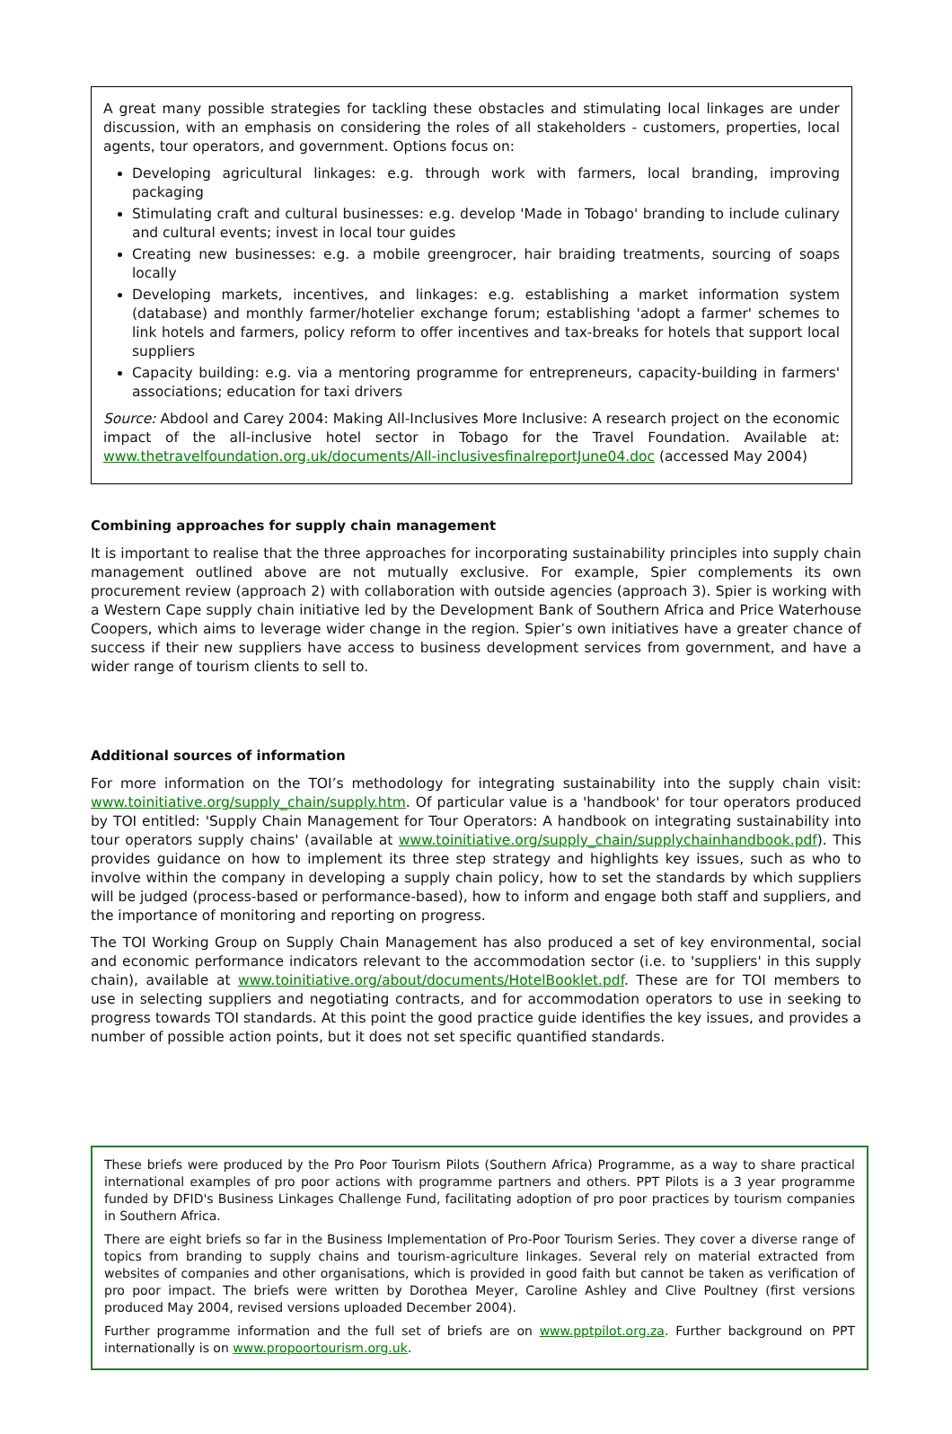A great many possible strategies for tackling these obstacles and stimulating local linkages are under discussion, with an emphasis on considering the roles of all stakeholders - customers, properties, local agents, tour operators, and government. Options focus on:
Developing agricultural linkages: e.g. through work with farmers, local branding, improving packaging
Stimulating craft and cultural businesses: e.g. develop 'Made in Tobago' branding to include culinary and cultural events; invest in local tour guides
Creating new businesses: e.g. a mobile greengrocer, hair braiding treatments, sourcing of soaps locally
Developing markets, incentives, and linkages: e.g. establishing a market information system (database) and monthly farmer/hotelier exchange forum; establishing 'adopt a farmer' schemes to link hotels and farmers, policy reform to offer incentives and tax-breaks for hotels that support local suppliers
Capacity building: e.g. via a mentoring programme for entrepreneurs, capacity-building in farmers' associations; education for taxi drivers
Source: Abdool and Carey 2004: Making All-Inclusives More Inclusive: A research project on the economic impact of the all-inclusive hotel sector in Tobago for the Travel Foundation. Available at: www.thetravelfoundation.org.uk/documents/All-inclusivesfinalreportJune04.doc (accessed May 2004)
Combining approaches for supply chain management
It is important to realise that the three approaches for incorporating sustainability principles into supply chain management outlined above are not mutually exclusive. For example, Spier complements its own procurement review (approach 2) with collaboration with outside agencies (approach 3). Spier is working with a Western Cape supply chain initiative led by the Development Bank of Southern Africa and Price Waterhouse Coopers, which aims to leverage wider change in the region. Spier’s own initiatives have a greater chance of success if their new suppliers have access to business development services from government, and have a wider range of tourism clients to sell to.
Additional sources of information
For more information on the TOI’s methodology for integrating sustainability into the supply chain visit: www.toinitiative.org/supply_chain/supply.htm. Of particular value is a 'handbook' for tour operators produced by TOI entitled: 'Supply Chain Management for Tour Operators: A handbook on integrating sustainability into tour operators supply chains' (available at www.toinitiative.org/supply_chain/supplychainhandbook.pdf). This provides guidance on how to implement its three step strategy and highlights key issues, such as who to involve within the company in developing a supply chain policy, how to set the standards by which suppliers will be judged (process-based or performance-based), how to inform and engage both staff and suppliers, and the importance of monitoring and reporting on progress.
The TOI Working Group on Supply Chain Management has also produced a set of key environmental, social and economic performance indicators relevant to the accommodation sector (i.e. to 'suppliers' in this supply chain), available at www.toinitiative.org/about/documents/HotelBooklet.pdf. These are for TOI members to use in selecting suppliers and negotiating contracts, and for accommodation operators to use in seeking to progress towards TOI standards. At this point the good practice guide identifies the key issues, and provides a number of possible action points, but it does not set specific quantified standards.
These briefs were produced by the Pro Poor Tourism Pilots (Southern Africa) Programme, as a way to share practical international examples of pro poor actions with programme partners and others. PPT Pilots is a 3 year programme funded by DFID's Business Linkages Challenge Fund, facilitating adoption of pro poor practices by tourism companies in Southern Africa.
There are eight briefs so far in the Business Implementation of Pro-Poor Tourism Series. They cover a diverse range of topics from branding to supply chains and tourism-agriculture linkages. Several rely on material extracted from websites of companies and other organisations, which is provided in good faith but cannot be taken as verification of pro poor impact. The briefs were written by Dorothea Meyer, Caroline Ashley and Clive Poultney (first versions produced May 2004, revised versions uploaded December 2004).
Further programme information and the full set of briefs are on www.pptpilot.org.za. Further background on PPT internationally is on www.propoortourism.org.uk.